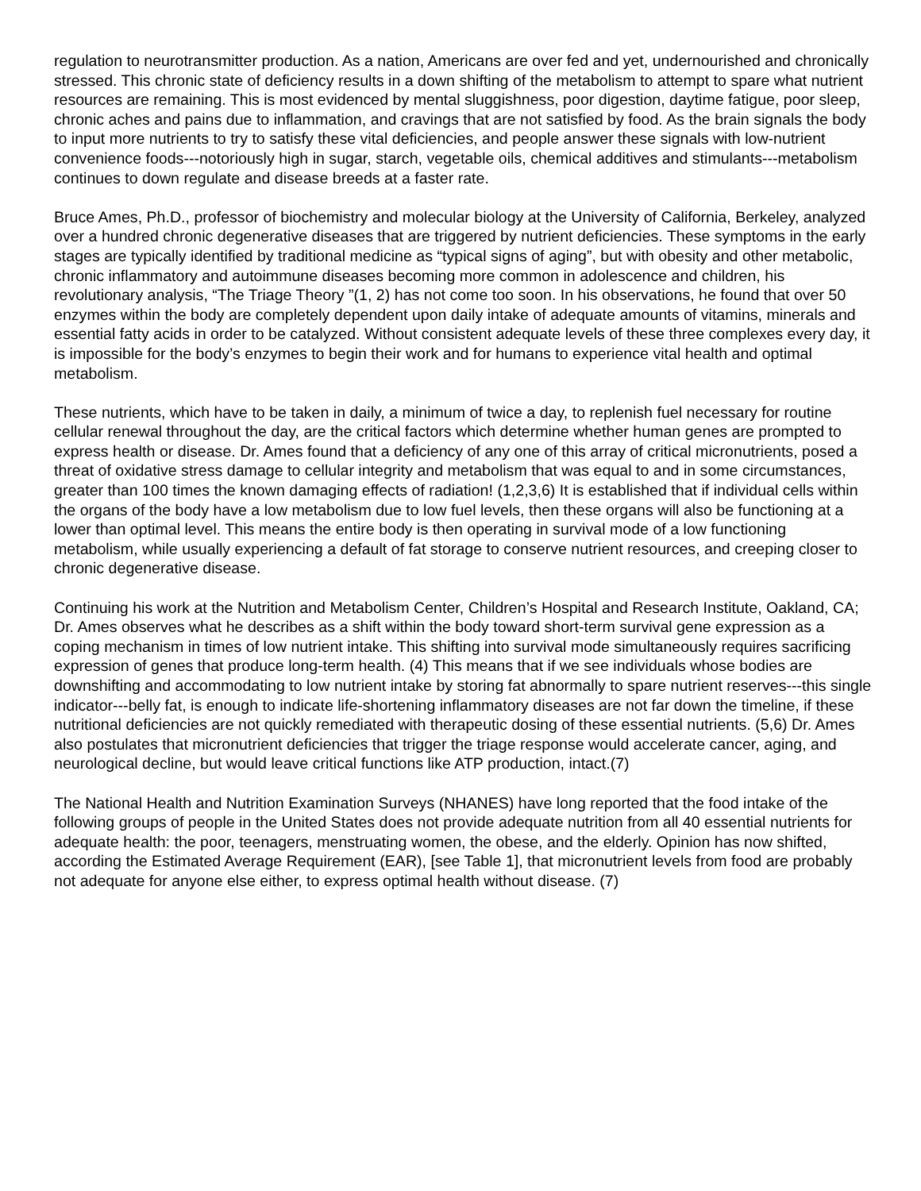regulation to neurotransmitter production. As a nation, Americans are over fed and yet, undernourished and chronically stressed. This chronic state of deficiency results in a down shifting of the metabolism to attempt to spare what nutrient resources are remaining. This is most evidenced by mental sluggishness, poor digestion, daytime fatigue, poor sleep, chronic aches and pains due to inflammation, and cravings that are not satisfied by food. As the brain signals the body to input more nutrients to try to satisfy these vital deficiencies, and people answer these signals with low-nutrient convenience foods---notoriously high in sugar, starch, vegetable oils, chemical additives and stimulants---metabolism continues to down regulate and disease breeds at a faster rate.
Bruce Ames, Ph.D., professor of biochemistry and molecular biology at the University of California, Berkeley, analyzed over a hundred chronic degenerative diseases that are triggered by nutrient deficiencies. These symptoms in the early stages are typically identified by traditional medicine as “typical signs of aging”, but with obesity and other metabolic, chronic inflammatory and autoimmune diseases becoming more common in adolescence and children, his revolutionary analysis, “The Triage Theory ”(1, 2) has not come too soon. In his observations, he found that over 50 enzymes within the body are completely dependent upon daily intake of adequate amounts of vitamins, minerals and essential fatty acids in order to be catalyzed. Without consistent adequate levels of these three complexes every day, it is impossible for the body’s enzymes to begin their work and for humans to experience vital health and optimal metabolism.
These nutrients, which have to be taken in daily, a minimum of twice a day, to replenish fuel necessary for routine cellular renewal throughout the day, are the critical factors which determine whether human genes are prompted to express health or disease. Dr. Ames found that a deficiency of any one of this array of critical micronutrients, posed a threat of oxidative stress damage to cellular integrity and metabolism that was equal to and in some circumstances, greater than 100 times the known damaging effects of radiation! (1,2,3,6) It is established that if individual cells within the organs of the body have a low metabolism due to low fuel levels, then these organs will also be functioning at a lower than optimal level. This means the entire body is then operating in survival mode of a low functioning metabolism, while usually experiencing a default of fat storage to conserve nutrient resources, and creeping closer to chronic degenerative disease.
Continuing his work at the Nutrition and Metabolism Center, Children’s Hospital and Research Institute, Oakland, CA; Dr. Ames observes what he describes as a shift within the body toward short-term survival gene expression as a coping mechanism in times of low nutrient intake. This shifting into survival mode simultaneously requires sacrificing expression of genes that produce long-term health. (4) This means that if we see individuals whose bodies are downshifting and accommodating to low nutrient intake by storing fat abnormally to spare nutrient reserves---this single indicator---belly fat, is enough to indicate life-shortening inflammatory diseases are not far down the timeline, if these nutritional deficiencies are not quickly remediated with therapeutic dosing of these essential nutrients. (5,6) Dr. Ames also postulates that micronutrient deficiencies that trigger the triage response would accelerate cancer, aging, and neurological decline, but would leave critical functions like ATP production, intact.(7)
The National Health and Nutrition Examination Surveys (NHANES) have long reported that the food intake of the following groups of people in the United States does not provide adequate nutrition from all 40 essential nutrients for adequate health: the poor, teenagers, menstruating women, the obese, and the elderly. Opinion has now shifted, according the Estimated Average Requirement (EAR), [see Table 1], that micronutrient levels from food are probably not adequate for anyone else either, to express optimal health without disease. (7)